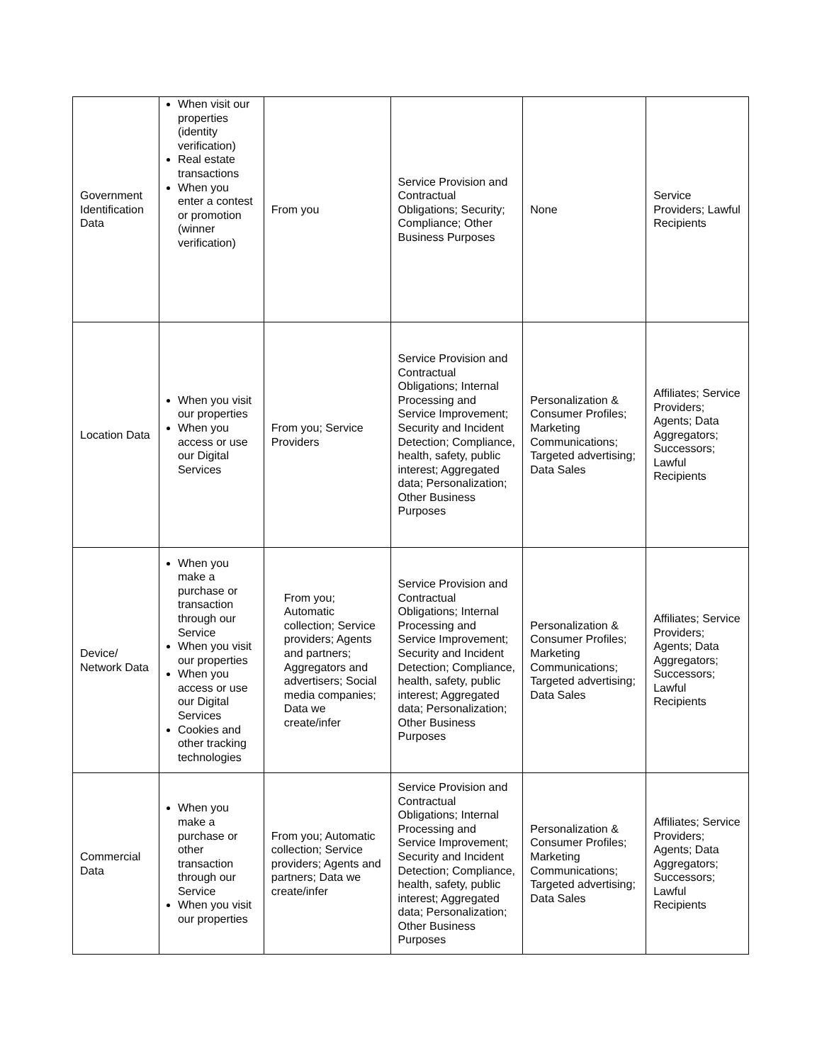| Government Identification Data | When visit our properties (identity verification) Real estate transactions When you enter a contest or promotion (winner verification) | From you | Service Provision and Contractual Obligations; Security; Compliance; Other Business Purposes | None | Service Providers; Lawful Recipients |
| Location Data | When you visit our properties When you access or use our Digital Services | From you; Service Providers | Service Provision and Contractual Obligations; Internal Processing and Service Improvement; Security and Incident Detection; Compliance, health, safety, public interest; Aggregated data; Personalization; Other Business Purposes | Personalization & Consumer Profiles; Marketing Communications; Targeted advertising; Data Sales | Affiliates; Service Providers; Agents; Data Aggregators; Successors; Lawful Recipients |
| Device/ Network Data | When you make a purchase or transaction through our Service When you visit our properties When you access or use our Digital Services Cookies and other tracking technologies | From you; Automatic collection; Service providers; Agents and partners; Aggregators and advertisers; Social media companies; Data we create/infer | Service Provision and Contractual Obligations; Internal Processing and Service Improvement; Security and Incident Detection; Compliance, health, safety, public interest; Aggregated data; Personalization; Other Business Purposes | Personalization & Consumer Profiles; Marketing Communications; Targeted advertising; Data Sales | Affiliates; Service Providers; Agents; Data Aggregators; Successors; Lawful Recipients |
| Commercial Data | When you make a purchase or other transaction through our Service When you visit our properties | From you; Automatic collection; Service providers; Agents and partners; Data we create/infer | Service Provision and Contractual Obligations; Internal Processing and Service Improvement; Security and Incident Detection; Compliance, health, safety, public interest; Aggregated data; Personalization; Other Business Purposes | Personalization & Consumer Profiles; Marketing Communications; Targeted advertising; Data Sales | Affiliates; Service Providers; Agents; Data Aggregators; Successors; Lawful Recipients |